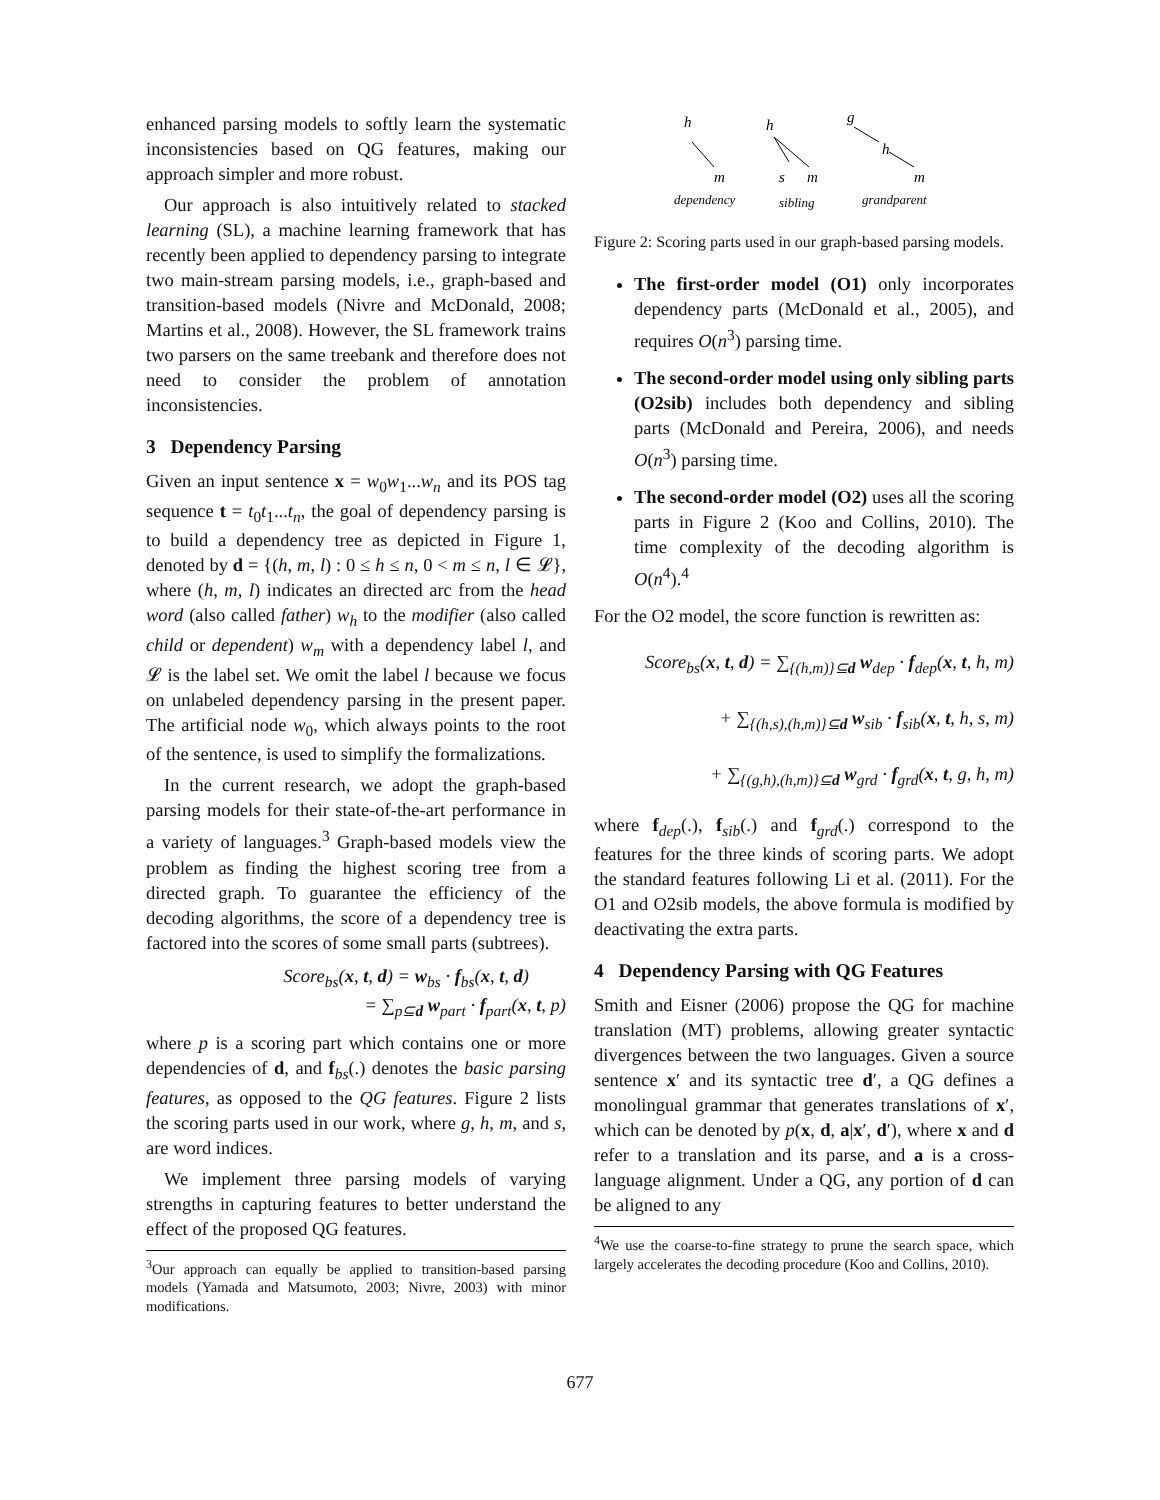enhanced parsing models to softly learn the systematic inconsistencies based on QG features, making our approach simpler and more robust.
Our approach is also intuitively related to stacked learning (SL), a machine learning framework that has recently been applied to dependency parsing to integrate two main-stream parsing models, i.e., graph-based and transition-based models (Nivre and McDonald, 2008; Martins et al., 2008). However, the SL framework trains two parsers on the same treebank and therefore does not need to consider the problem of annotation inconsistencies.
3 Dependency Parsing
Given an input sentence x = w<sub>0</sub>w<sub>1</sub>...w<sub>n</sub> and its POS tag sequence t = t<sub>0</sub>t<sub>1</sub>...t<sub>n</sub>, the goal of dependency parsing is to build a dependency tree as depicted in Figure 1, denoted by d = {(h, m, l) : 0 ≤ h ≤ n, 0 < m ≤ n, l ∈ 𝓛}, where (h, m, l) indicates an directed arc from the head word (also called father) w<sub>h</sub> to the modifier (also called child or dependent) w<sub>m</sub> with a dependency label l, and 𝓛 is the label set. We omit the label l because we focus on unlabeled dependency parsing in the present paper. The artificial node w<sub>0</sub>, which always points to the root of the sentence, is used to simplify the formalizations.
In the current research, we adopt the graph-based parsing models for their state-of-the-art performance in a variety of languages.<sup>3</sup> Graph-based models view the problem as finding the highest scoring tree from a directed graph. To guarantee the efficiency of the decoding algorithms, the score of a dependency tree is factored into the scores of some small parts (subtrees).
Score<sub>bs</sub>(x, t, d) = w<sub>bs</sub> · f<sub>bs</sub>(x, t, d)
= ∑<sub>p⊆d</sub> w<sub>part</sub> · f<sub>part</sub>(x, t, p)
where p is a scoring part which contains one or more dependencies of d, and f<sub>bs</sub>(.) denotes the basic parsing features, as opposed to the QG features. Figure 2 lists the scoring parts used in our work, where g, h, m, and s, are word indices.
We implement three parsing models of varying strengths in capturing features to better understand the effect of the proposed QG features.
<sup>3</sup> Our approach can equally be applied to transition-based parsing models (Yamada and Matsumoto, 2003; Nivre, 2003) with minor modifications.
h
m
dependency
h
s
m
sibling
g
h
m
grandparent
Figure 2: Scoring parts used in our graph-based parsing models.
The first-order model (O1) only incorporates dependency parts (McDonald et al., 2005), and requires O(n<sup>3</sup>) parsing time.
The second-order model using only sibling parts (O2sib) includes both dependency and sibling parts (McDonald and Pereira, 2006), and needs O(n<sup>3</sup>) parsing time.
The second-order model (O2) uses all the scoring parts in Figure 2 (Koo and Collins, 2010). The time complexity of the decoding algorithm is O(n<sup>4</sup>).<sup>4</sup>
For the O2 model, the score function is rewritten as:
Score<sub>bs</sub>(x, t, d) = ∑<sub>{(h,m)}⊆d</sub> w<sub>dep</sub> · f<sub>dep</sub>(x, t, h, m)
+ ∑<sub>{(h,s),(h,m)}⊆d</sub> w<sub>sib</sub> · f<sub>sib</sub>(x, t, h, s, m)
+ ∑<sub>{(g,h),(h,m)}⊆d</sub> w<sub>grd</sub> · f<sub>grd</sub>(x, t, g, h, m)
where f<sub>dep</sub>(.), f<sub>sib</sub>(.) and f<sub>grd</sub>(.) correspond to the features for the three kinds of scoring parts. We adopt the standard features following Li et al. (2011). For the O1 and O2sib models, the above formula is modified by deactivating the extra parts.
4 Dependency Parsing with QG Features
Smith and Eisner (2006) propose the QG for machine translation (MT) problems, allowing greater syntactic divergences between the two languages. Given a source sentence x′ and its syntactic tree d′, a QG defines a monolingual grammar that generates translations of x′, which can be denoted by p(x, d, a|x′, d′), where x and d refer to a translation and its parse, and a is a cross-language alignment. Under a QG, any portion of d can be aligned to any
<sup>4</sup> We use the coarse-to-fine strategy to prune the search space, which largely accelerates the decoding procedure (Koo and Collins, 2010).
677